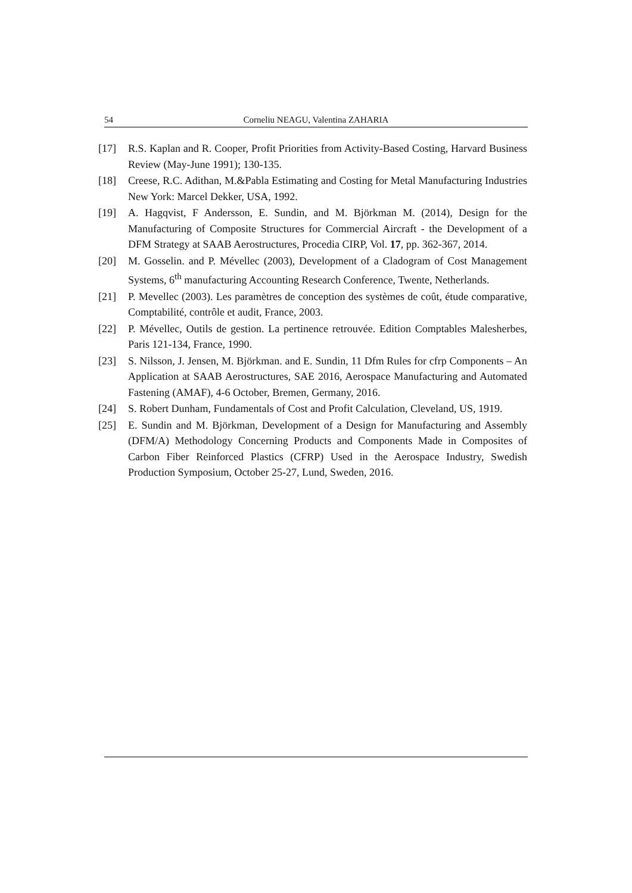54 Corneliu NEAGU, Valentina ZAHARIA
[17] R.S. Kaplan and R. Cooper, Profit Priorities from Activity-Based Costing, Harvard Business Review (May-June 1991); 130-135.
[18] Creese, R.C. Adithan, M.&Pabla Estimating and Costing for Metal Manufacturing Industries New York: Marcel Dekker, USA, 1992.
[19] A. Hagqvist, F Andersson, E. Sundin, and M. Björkman M. (2014), Design for the Manufacturing of Composite Structures for Commercial Aircraft - the Development of a DFM Strategy at SAAB Aerostructures, Procedia CIRP, Vol. 17, pp. 362-367, 2014.
[20] M. Gosselin. and P. Mévellec (2003), Development of a Cladogram of Cost Management Systems, 6<sup>th</sup> manufacturing Accounting Research Conference, Twente, Netherlands.
[21] P. Mevellec (2003). Les paramètres de conception des systèmes de coût, étude comparative, Comptabilité, contrôle et audit, France, 2003.
[22] P. Mévellec, Outils de gestion. La pertinence retrouvée. Edition Comptables Malesherbes, Paris 121-134, France, 1990.
[23] S. Nilsson, J. Jensen, M. Björkman. and E. Sundin, 11 Dfm Rules for cfrp Components – An Application at SAAB Aerostructures, SAE 2016, Aerospace Manufacturing and Automated Fastening (AMAF), 4-6 October, Bremen, Germany, 2016.
[24] S. Robert Dunham, Fundamentals of Cost and Profit Calculation, Cleveland, US, 1919.
[25] E. Sundin and M. Björkman, Development of a Design for Manufacturing and Assembly (DFM/A) Methodology Concerning Products and Components Made in Composites of Carbon Fiber Reinforced Plastics (CFRP) Used in the Aerospace Industry, Swedish Production Symposium, October 25-27, Lund, Sweden, 2016.